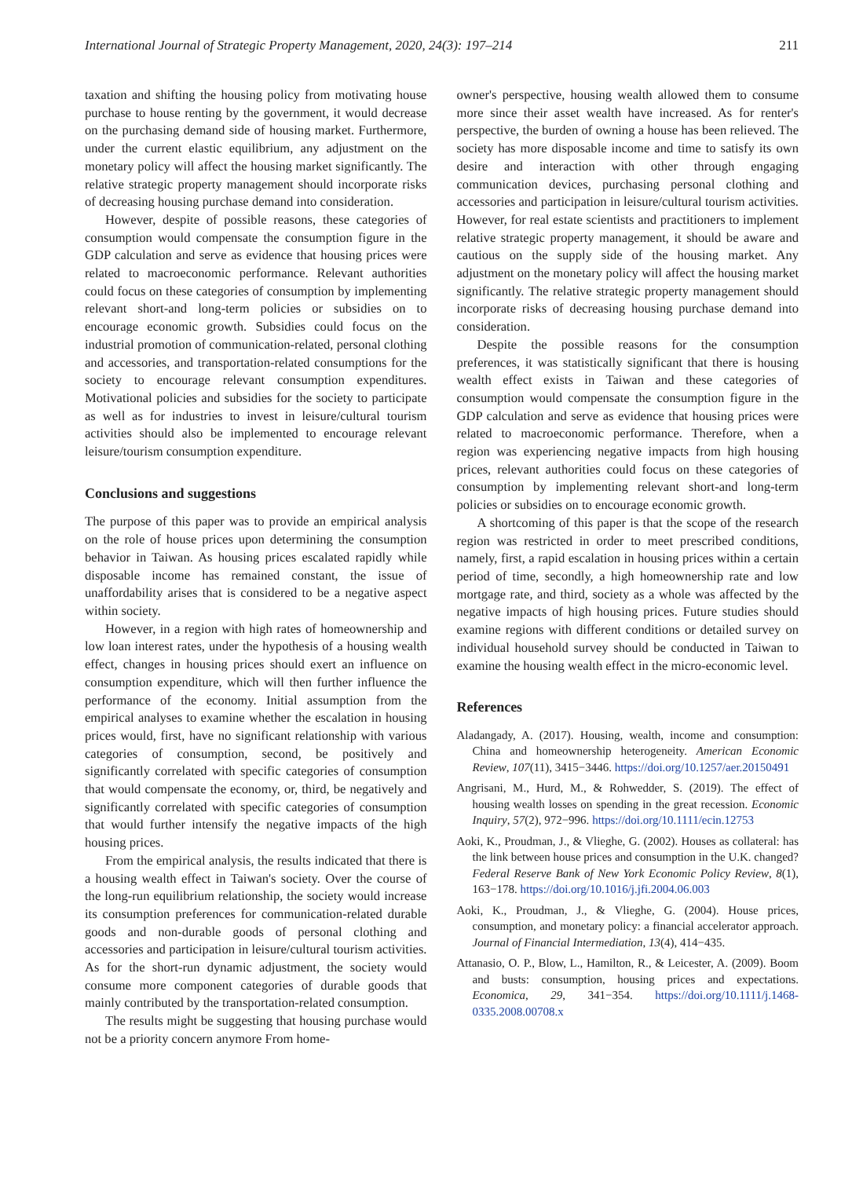International Journal of Strategic Property Management, 2020, 24(3): 197–214 211
taxation and shifting the housing policy from motivating house purchase to house renting by the government, it would decrease on the purchasing demand side of housing market. Furthermore, under the current elastic equilibrium, any adjustment on the monetary policy will affect the housing market significantly. The relative strategic property management should incorporate risks of decreasing housing purchase demand into consideration.
However, despite of possible reasons, these categories of consumption would compensate the consumption figure in the GDP calculation and serve as evidence that housing prices were related to macroeconomic performance. Relevant authorities could focus on these categories of consumption by implementing relevant short-and long-term policies or subsidies on to encourage economic growth. Subsidies could focus on the industrial promotion of communication-related, personal clothing and accessories, and transportation-related consumptions for the society to encourage relevant consumption expenditures. Motivational policies and subsidies for the society to participate as well as for industries to invest in leisure/cultural tourism activities should also be implemented to encourage relevant leisure/tourism consumption expenditure.
Conclusions and suggestions
The purpose of this paper was to provide an empirical analysis on the role of house prices upon determining the consumption behavior in Taiwan. As housing prices escalated rapidly while disposable income has remained constant, the issue of unaffordability arises that is considered to be a negative aspect within society.
However, in a region with high rates of homeownership and low loan interest rates, under the hypothesis of a housing wealth effect, changes in housing prices should exert an influence on consumption expenditure, which will then further influence the performance of the economy. Initial assumption from the empirical analyses to examine whether the escalation in housing prices would, first, have no significant relationship with various categories of consumption, second, be positively and significantly correlated with specific categories of consumption that would compensate the economy, or, third, be negatively and significantly correlated with specific categories of consumption that would further intensify the negative impacts of the high housing prices.
From the empirical analysis, the results indicated that there is a housing wealth effect in Taiwan's society. Over the course of the long-run equilibrium relationship, the society would increase its consumption preferences for communication-related durable goods and non-durable goods of personal clothing and accessories and participation in leisure/cultural tourism activities. As for the short-run dynamic adjustment, the society would consume more component categories of durable goods that mainly contributed by the transportation-related consumption.
The results might be suggesting that housing purchase would not be a priority concern anymore From home-
owner's perspective, housing wealth allowed them to consume more since their asset wealth have increased. As for renter's perspective, the burden of owning a house has been relieved. The society has more disposable income and time to satisfy its own desire and interaction with other through engaging communication devices, purchasing personal clothing and accessories and participation in leisure/cultural tourism activities. However, for real estate scientists and practitioners to implement relative strategic property management, it should be aware and cautious on the supply side of the housing market. Any adjustment on the monetary policy will affect the housing market significantly. The relative strategic property management should incorporate risks of decreasing housing purchase demand into consideration.
Despite the possible reasons for the consumption preferences, it was statistically significant that there is housing wealth effect exists in Taiwan and these categories of consumption would compensate the consumption figure in the GDP calculation and serve as evidence that housing prices were related to macroeconomic performance. Therefore, when a region was experiencing negative impacts from high housing prices, relevant authorities could focus on these categories of consumption by implementing relevant short-and long-term policies or subsidies on to encourage economic growth.
A shortcoming of this paper is that the scope of the research region was restricted in order to meet prescribed conditions, namely, first, a rapid escalation in housing prices within a certain period of time, secondly, a high homeownership rate and low mortgage rate, and third, society as a whole was affected by the negative impacts of high housing prices. Future studies should examine regions with different conditions or detailed survey on individual household survey should be conducted in Taiwan to examine the housing wealth effect in the micro-economic level.
References
Aladangady, A. (2017). Housing, wealth, income and consumption: China and homeownership heterogeneity. American Economic Review, 107(11), 3415−3446. https://doi.org/10.1257/aer.20150491
Angrisani, M., Hurd, M., & Rohwedder, S. (2019). The effect of housing wealth losses on spending in the great recession. Economic Inquiry, 57(2), 972−996. https://doi.org/10.1111/ecin.12753
Aoki, K., Proudman, J., & Vlieghe, G. (2002). Houses as collateral: has the link between house prices and consumption in the U.K. changed? Federal Reserve Bank of New York Economic Policy Review, 8(1), 163−178. https://doi.org/10.1016/j.jfi.2004.06.003
Aoki, K., Proudman, J., & Vlieghe, G. (2004). House prices, consumption, and monetary policy: a financial accelerator approach. Journal of Financial Intermediation, 13(4), 414−435.
Attanasio, O. P., Blow, L., Hamilton, R., & Leicester, A. (2009). Boom and busts: consumption, housing prices and expectations. Economica, 29, 341−354. https://doi.org/10.1111/j.1468-0335.2008.00708.x